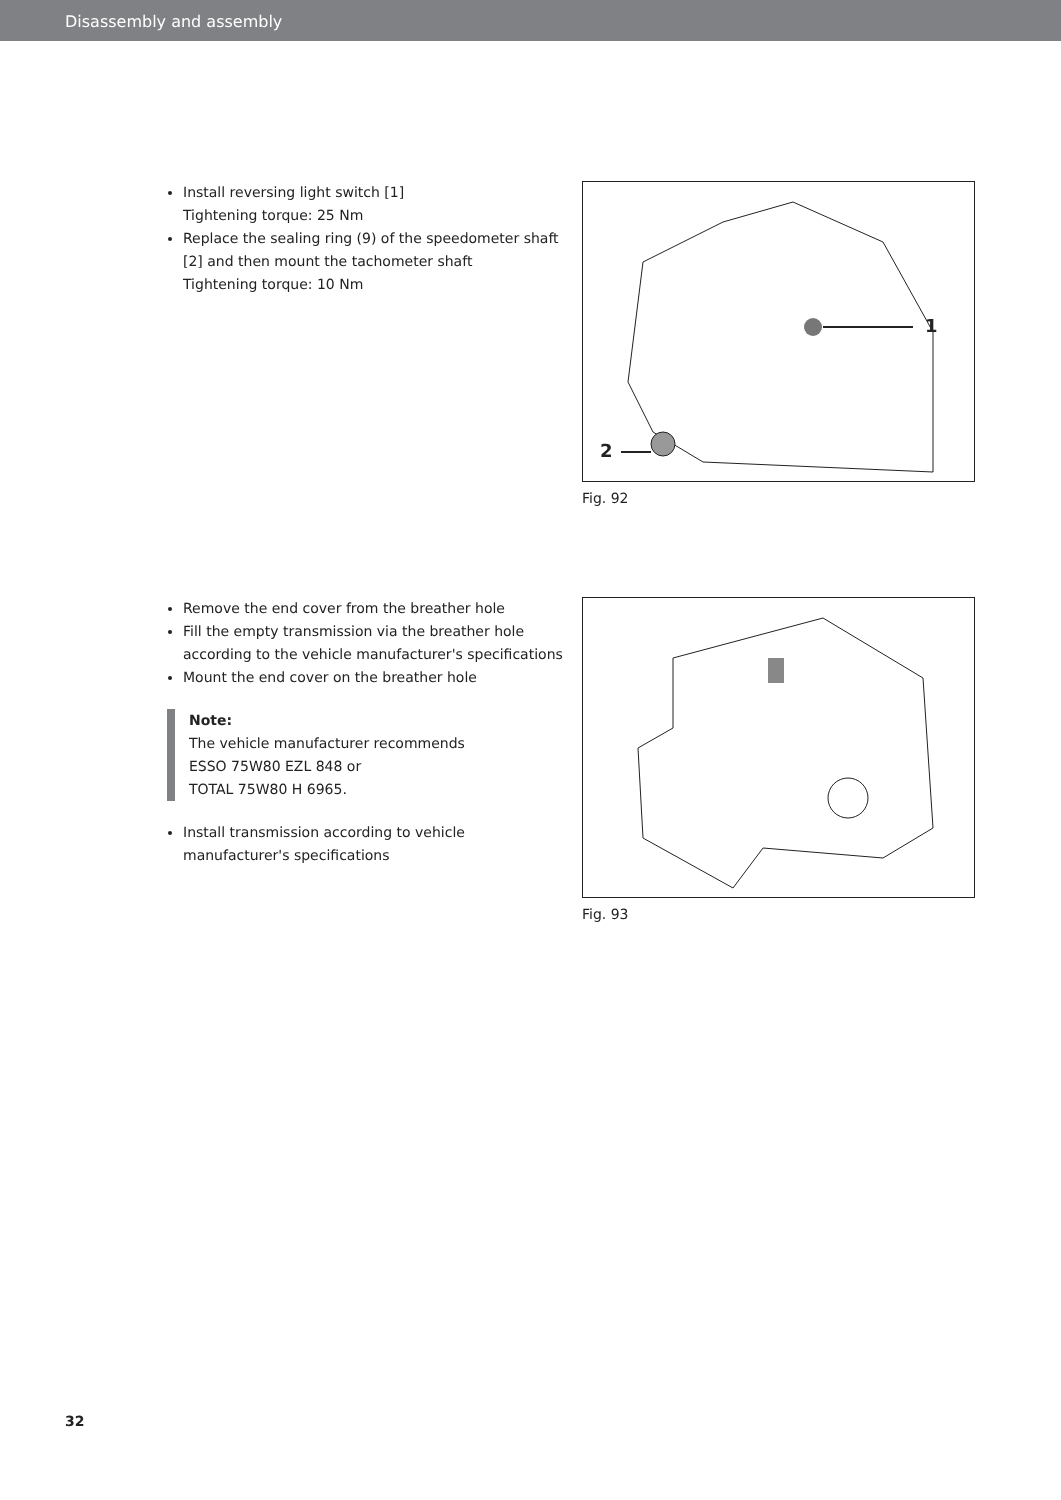Disassembly and assembly
Install reversing light switch [1]
Tightening torque: 25 Nm
Replace the sealing ring (9) of the speedometer shaft [2] and then mount the tachometer shaft
Tightening torque: 10 Nm
1
2
Fig. 92
Remove the end cover from the breather hole
Fill the empty transmission via the breather hole according to the vehicle manufacturer's specifications
Mount the end cover on the breather hole
Note:
The vehicle manufacturer recommends
ESSO 75W80 EZL 848 or
TOTAL 75W80 H 6965.
Install transmission according to vehicle manufacturer's specifications
Fig. 93
32